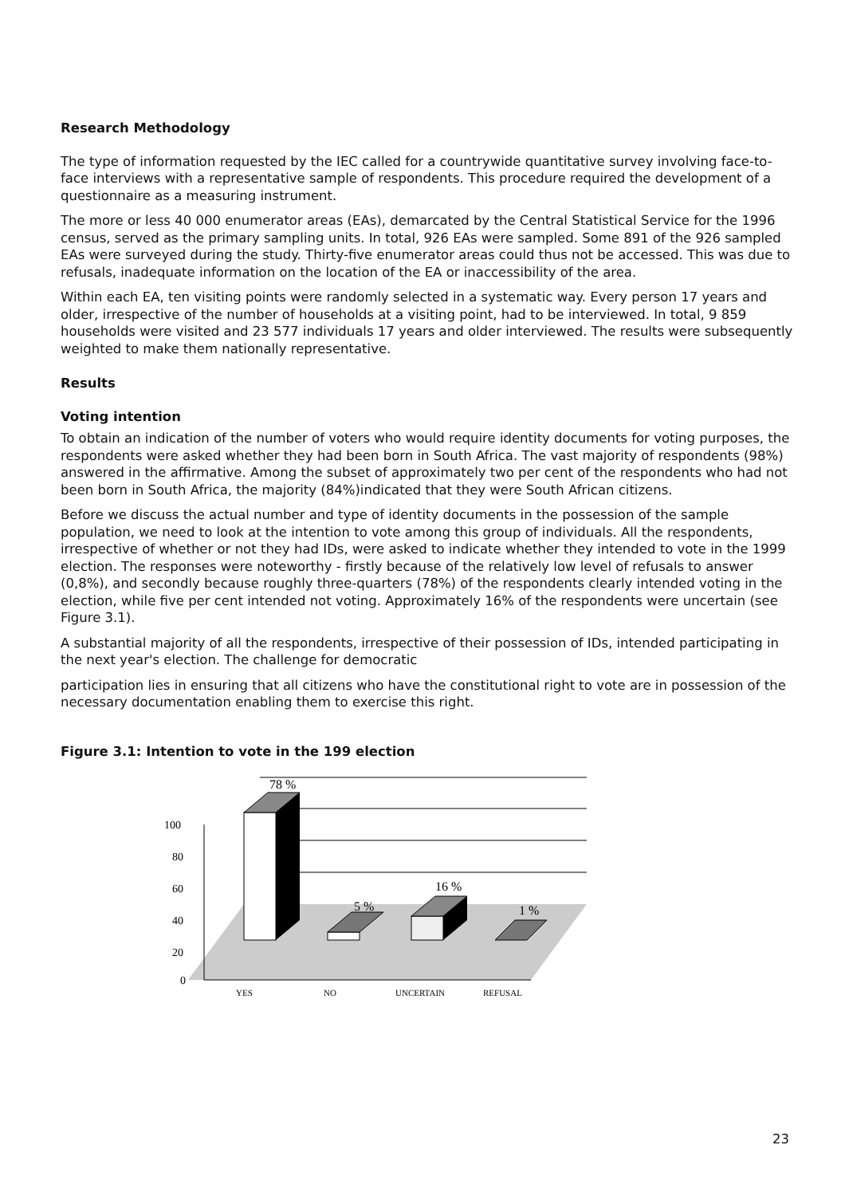Research Methodology
The type of information requested by the IEC called for a countrywide quantitative survey involving face-to-face interviews with a representative sample of respondents. This procedure required the development of a questionnaire as a measuring instrument.
The more or less 40 000 enumerator areas (EAs), demarcated by the Central Statistical Service for the 1996 census, served as the primary sampling units. In total, 926 EAs were sampled. Some 891 of the 926 sampled EAs were surveyed during the study. Thirty-five enumerator areas could thus not be accessed. This was due to refusals, inadequate information on the location of the EA or inaccessibility of the area.
Within each EA, ten visiting points were randomly selected in a systematic way. Every person 17 years and older, irrespective of the number of households at a visiting point, had to be interviewed. In total, 9 859 households were visited and 23 577 individuals 17 years and older interviewed. The results were subsequently weighted to make them nationally representative.
Results
Voting intention
To obtain an indication of the number of voters who would require identity documents for voting purposes, the respondents were asked whether they had been born in South Africa. The vast majority of respondents (98%) answered in the affirmative. Among the subset of approximately two per cent of the respondents who had not been born in South Africa, the majority (84%)indicated that they were South African citizens.
Before we discuss the actual number and type of identity documents in the possession of the sample population, we need to look at the intention to vote among this group of individuals. All the respondents, irrespective of whether or not they had IDs, were asked to indicate whether they intended to vote in the 1999 election. The responses were noteworthy - firstly because of the relatively low level of refusals to answer (0,8%), and secondly because roughly three-quarters (78%) of the respondents clearly intended voting in the election, while five per cent intended not voting. Approximately 16% of the respondents were uncertain (see Figure 3.1).
A substantial majority of all the respondents, irrespective of their possession of IDs, intended participating in the next year's election. The challenge for democratic
participation lies in ensuring that all citizens who have the constitutional right to vote are in possession of the necessary documentation enabling them to exercise this right.
Figure 3.1: Intention to vote in the 199 election
100
80
60
40
20
0
78 %
5 %
16 %
1 %
YES
NO
UNCERTAIN
REFUSAL
23